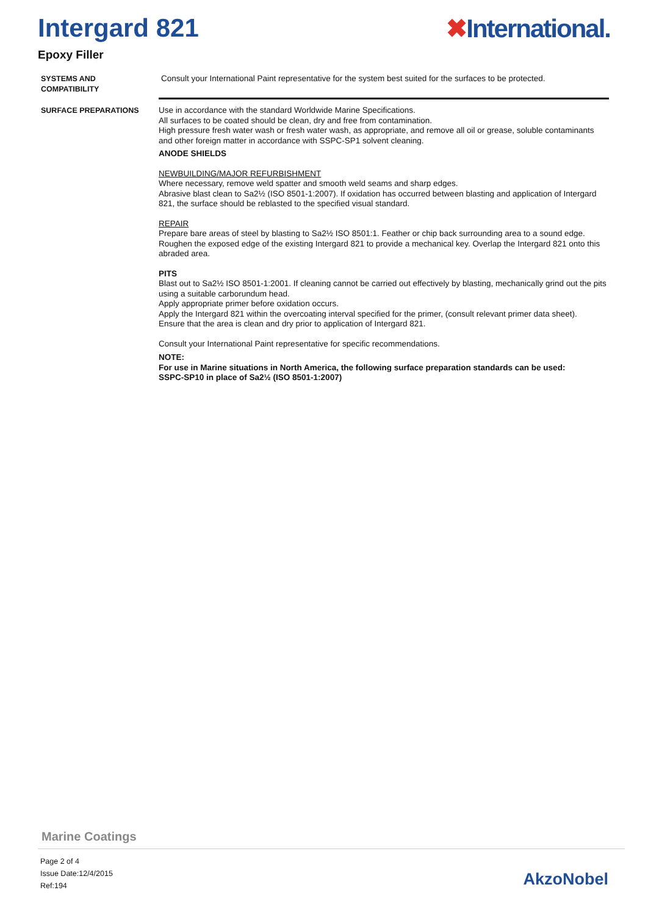Intergard 821 ✖International.
Epoxy Filler
SYSTEMS AND
COMPATIBILITY
Consult your International Paint representative for the system best suited for the surfaces to be protected.
SURFACE PREPARATIONS Use in accordance with the standard Worldwide Marine Specifications.
All surfaces to be coated should be clean, dry and free from contamination.
High pressure fresh water wash or fresh water wash, as appropriate, and remove all oil or grease, soluble contaminants and other foreign matter in accordance with SSPC-SP1 solvent cleaning.
ANODE SHIELDS
NEWBUILDING/MAJOR REFURBISHMENT
Where necessary, remove weld spatter and smooth weld seams and sharp edges.
Abrasive blast clean to Sa2½ (ISO 8501-1:2007). If oxidation has occurred between blasting and application of Intergard 821, the surface should be reblasted to the specified visual standard.
REPAIR
Prepare bare areas of steel by blasting to Sa2½ ISO 8501:1. Feather or chip back surrounding area to a sound edge. Roughen the exposed edge of the existing Intergard 821 to provide a mechanical key. Overlap the Intergard 821 onto this abraded area.
PITS
Blast out to Sa2½ ISO 8501-1:2001. If cleaning cannot be carried out effectively by blasting, mechanically grind out the pits using a suitable carborundum head.
Apply appropriate primer before oxidation occurs.
Apply the Intergard 821 within the overcoating interval specified for the primer, (consult relevant primer data sheet).
Ensure that the area is clean and dry prior to application of Intergard 821.
Consult your International Paint representative for specific recommendations.
NOTE:
For use in Marine situations in North America, the following surface preparation standards can be used:
SSPC-SP10 in place of Sa2½ (ISO 8501-1:2007)
Marine Coatings
Page 2 of 4
Issue Date:12/4/2015
Ref:194
AkzoNobel